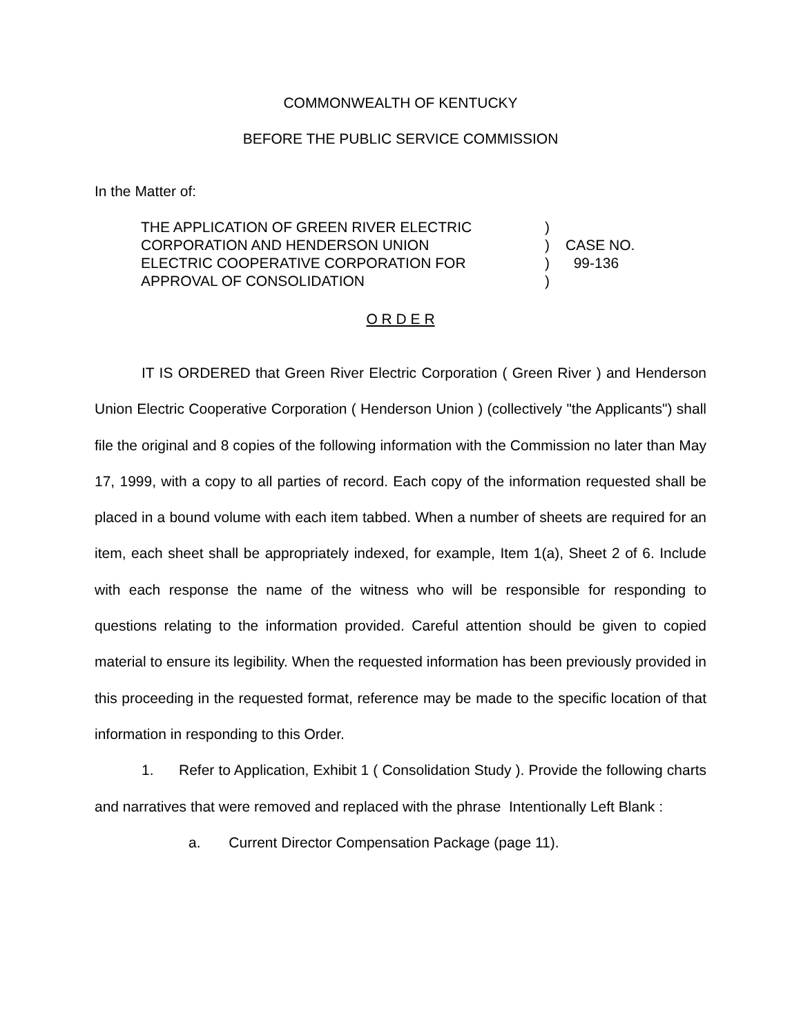COMMONWEALTH OF KENTUCKY
BEFORE THE PUBLIC SERVICE COMMISSION
In the Matter of:
THE APPLICATION OF GREEN RIVER ELECTRIC
CORPORATION AND HENDERSON UNION
ELECTRIC COOPERATIVE CORPORATION FOR
APPROVAL OF CONSOLIDATION
)
)
)
)
CASE NO.
99-136
O R D E R
IT IS ORDERED that Green River Electric Corporation ( Green River ) and Henderson Union Electric Cooperative Corporation ( Henderson Union ) (collectively "the Applicants") shall file the original and 8 copies of the following information with the Commission no later than May 17, 1999, with a copy to all parties of record. Each copy of the information requested shall be placed in a bound volume with each item tabbed. When a number of sheets are required for an item, each sheet shall be appropriately indexed, for example, Item 1(a), Sheet 2 of 6. Include with each response the name of the witness who will be responsible for responding to questions relating to the information provided. Careful attention should be given to copied material to ensure its legibility. When the requested information has been previously provided in this proceeding in the requested format, reference may be made to the specific location of that information in responding to this Order.
1. Refer to Application, Exhibit 1 ( Consolidation Study ). Provide the following charts and narratives that were removed and replaced with the phrase Intentionally Left Blank :
a. Current Director Compensation Package (page 11).